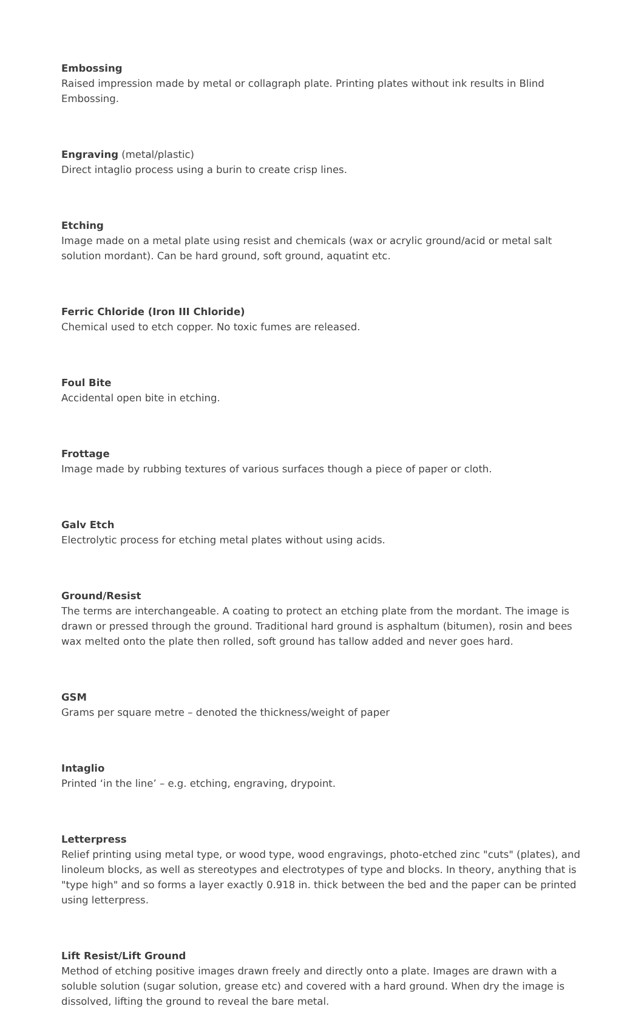Embossing
Raised impression made by metal or collagraph plate. Printing plates without ink results in Blind Embossing.
Engraving (metal/plastic)
Direct intaglio process using a burin to create crisp lines.
Etching
Image made on a metal plate using resist and chemicals (wax or acrylic ground/acid or metal salt solution mordant). Can be hard ground, soft ground, aquatint etc.
Ferric Chloride (Iron III Chloride)
Chemical used to etch copper. No toxic fumes are released.
Foul Bite
Accidental open bite in etching.
Frottage
Image made by rubbing textures of various surfaces though a piece of paper or cloth.
Galv Etch
Electrolytic process for etching metal plates without using acids.
Ground/Resist
The terms are interchangeable. A coating to protect an etching plate from the mordant. The image is drawn or pressed through the ground. Traditional hard ground is asphaltum (bitumen), rosin and bees wax melted onto the plate then rolled, soft ground has tallow added and never goes hard.
GSM
Grams per square metre – denoted the thickness/weight of paper
Intaglio
Printed ‘in the line’ – e.g. etching, engraving, drypoint.
Letterpress
Relief printing using metal type, or wood type, wood engravings, photo-etched zinc "cuts" (plates), and linoleum blocks, as well as stereotypes and electrotypes of type and blocks. In theory, anything that is "type high" and so forms a layer exactly 0.918 in. thick between the bed and the paper can be printed using letterpress.
Lift Resist/Lift Ground
Method of etching positive images drawn freely and directly onto a plate. Images are drawn with a soluble solution (sugar solution, grease etc) and covered with a hard ground. When dry the image is dissolved, lifting the ground to reveal the bare metal.